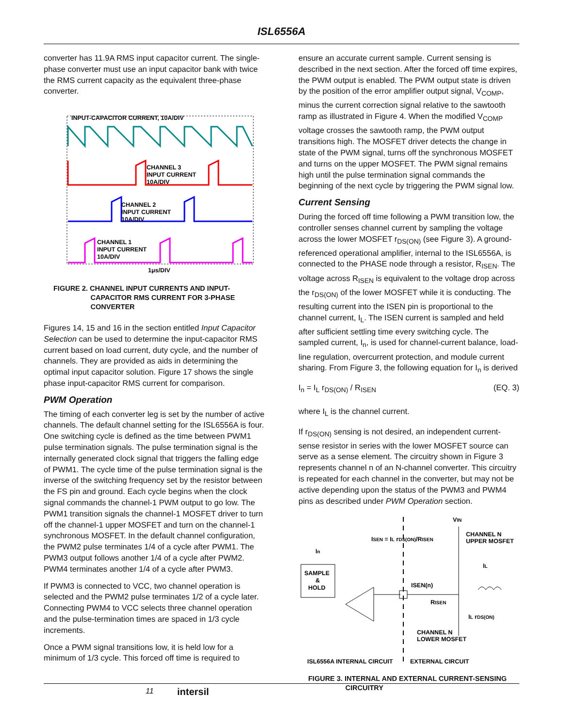ISL6556A
converter has 11.9A RMS input capacitor current. The single-phase converter must use an input capacitor bank with twice the RMS current capacity as the equivalent three-phase converter.
INPUT-CAPACITOR CURRENT, 10A/DIV
CHANNEL 3
INPUT CURRENT
10A/DIV
CHANNEL 2
INPUT CURRENT
10A/DIV
CHANNEL 1
INPUT CURRENT
10A/DIV
1μs/DIV
FIGURE 2. CHANNEL INPUT CURRENTS AND INPUT-
CAPACITOR RMS CURRENT FOR 3-PHASE
CONVERTER
Figures 14, 15 and 16 in the section entitled Input Capacitor Selection can be used to determine the input-capacitor RMS current based on load current, duty cycle, and the number of channels. They are provided as aids in determining the optimal input capacitor solution. Figure 17 shows the single phase input-capacitor RMS current for comparison.
PWM Operation
The timing of each converter leg is set by the number of active channels. The default channel setting for the ISL6556A is four. One switching cycle is defined as the time between PWM1 pulse termination signals. The pulse termination signal is the internally generated clock signal that triggers the falling edge of PWM1. The cycle time of the pulse termination signal is the inverse of the switching frequency set by the resistor between the FS pin and ground. Each cycle begins when the clock signal commands the channel-1 PWM output to go low. The PWM1 transition signals the channel-1 MOSFET driver to turn off the channel-1 upper MOSFET and turn on the channel-1 synchronous MOSFET. In the default channel configuration, the PWM2 pulse terminates 1/4 of a cycle after PWM1. The PWM3 output follows another 1/4 of a cycle after PWM2. PWM4 terminates another 1/4 of a cycle after PWM3.
If PWM3 is connected to VCC, two channel operation is selected and the PWM2 pulse terminates 1/2 of a cycle later. Connecting PWM4 to VCC selects three channel operation and the pulse-termination times are spaced in 1/3 cycle increments.
Once a PWM signal transitions low, it is held low for a minimum of 1/3 cycle. This forced off time is required to
ensure an accurate current sample. Current sensing is described in the next section. After the forced off time expires, the PWM output is enabled. The PWM output state is driven by the position of the error amplifier output signal, V<sub>COMP</sub>, minus the current correction signal relative to the sawtooth ramp as illustrated in Figure 4. When the modified V<sub>COMP</sub> voltage crosses the sawtooth ramp, the PWM output transitions high. The MOSFET driver detects the change in state of the PWM signal, turns off the synchronous MOSFET and turns on the upper MOSFET. The PWM signal remains high until the pulse termination signal commands the beginning of the next cycle by triggering the PWM signal low.
Current Sensing
During the forced off time following a PWM transition low, the controller senses channel current by sampling the voltage across the lower MOSFET r<sub>DS(ON)</sub> (see Figure 3). A ground-referenced operational amplifier, internal to the ISL6556A, is connected to the PHASE node through a resistor, R<sub>ISEN</sub>. The voltage across R<sub>ISEN</sub> is equivalent to the voltage drop across the r<sub>DS(ON)</sub> of the lower MOSFET while it is conducting. The resulting current into the ISEN pin is proportional to the channel current, I<sub>L</sub>. The ISEN current is sampled and held after sufficient settling time every switching cycle. The sampled current, I<sub>n</sub>, is used for channel-current balance, load-line regulation, overcurrent protection, and module current sharing. From Figure 3, the following equation for I<sub>n</sub> is derived
I<sub>n</sub> = I<sub>L</sub> r<sub>DS(ON)</sub> / R<sub>ISEN</sub> (EQ. 3)
where I<sub>L</sub> is the channel current.
If r<sub>DS(ON)</sub> sensing is not desired, an independent current-sense resistor in series with the lower MOSFET source can serve as a sense element. The circuitry shown in Figure 3 represents channel n of an N-channel converter. This circuitry is repeated for each channel in the converter, but may not be active depending upon the status of the PWM3 and PWM4 pins as described under PWM Operation section.
SAMPLE
&
HOLD
ISEN = IL rDS(ON)/RISEN
In
VIN
CHANNEL N
UPPER MOSFET
IL
ISEN(n)
RISEN
IL rDS(ON)
CHANNEL N
LOWER MOSFET
ISL6556A INTERNAL CIRCUIT
EXTERNAL CIRCUIT
FIGURE 3. INTERNAL AND EXTERNAL CURRENT-SENSING
CIRCUITRY
11 intersil